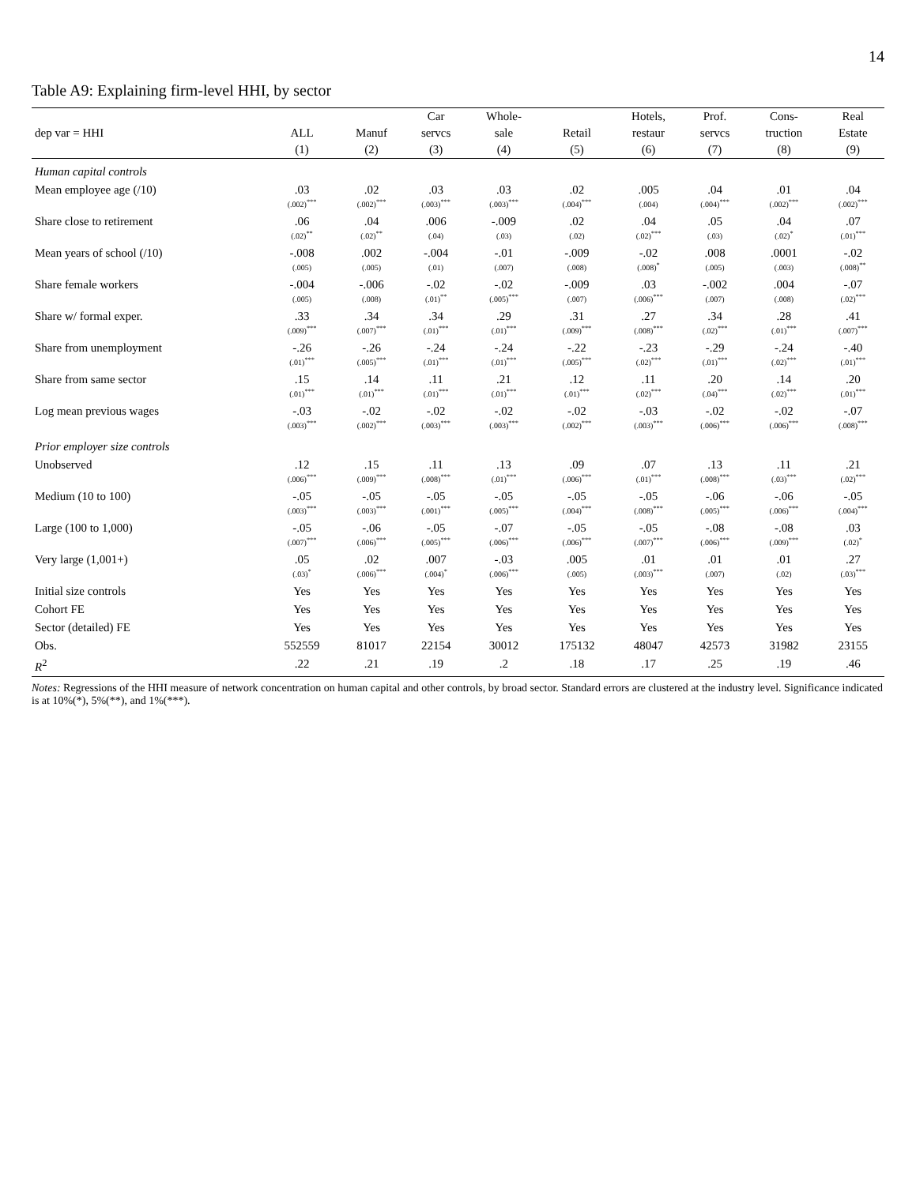14
Table A9: Explaining firm-level HHI, by sector
| | | | Car | Whole- | | Hotels, | Prof. | Cons- | Real |
| --- | --- | --- | --- | --- | --- | --- | --- | --- | --- |
| dep var = HHI | ALL | Manuf | servcs | sale | Retail | restaur | servcs | truction | Estate |
| | (1) | (2) | (3) | (4) | (5) | (6) | (7) | (8) | (9) |
| Human capital controls | | | | | | | | | |
| Mean employee age (/10) | .03 (.002)<sup>***</sup> | .02 (.002)<sup>***</sup> | .03 (.003)<sup>***</sup> | .03 (.003)<sup>***</sup> | .02 (.004)<sup>***</sup> | .005 (.004) | .04 (.004)<sup>***</sup> | .01 (.002)<sup>***</sup> | .04 (.002)<sup>***</sup> |
| Share close to retirement | .06 (.02)<sup>**</sup> | .04 (.02)<sup>**</sup> | .006 (.04) | -.009 (.03) | .02 (.02) | .04 (.02)<sup>***</sup> | .05 (.03) | .04 (.02)<sup>*</sup> | .07 (.01)<sup>***</sup> |
| Mean years of school (/10) | -.008 (.005) | .002 (.005) | -.004 (.01) | -.01 (.007) | -.009 (.008) | -.02 (.008)<sup>*</sup> | .008 (.005) | .0001 (.003) | -.02 (.008)<sup>**</sup> |
| Share female workers | -.004 (.005) | -.006 (.008) | -.02 (.01)<sup>**</sup> | -.02 (.005)<sup>***</sup> | -.009 (.007) | .03 (.006)<sup>***</sup> | -.002 (.007) | .004 (.008) | -.07 (.02)<sup>***</sup> |
| Share w/ formal exper. | .33 (.009)<sup>***</sup> | .34 (.007)<sup>***</sup> | .34 (.01)<sup>***</sup> | .29 (.01)<sup>***</sup> | .31 (.009)<sup>***</sup> | .27 (.008)<sup>***</sup> | .34 (.02)<sup>***</sup> | .28 (.01)<sup>***</sup> | .41 (.007)<sup>***</sup> |
| Share from unemployment | -.26 (.01)<sup>***</sup> | -.26 (.005)<sup>***</sup> | -.24 (.01)<sup>***</sup> | -.24 (.01)<sup>***</sup> | -.22 (.005)<sup>***</sup> | -.23 (.02)<sup>***</sup> | -.29 (.01)<sup>***</sup> | -.24 (.02)<sup>***</sup> | -.40 (.01)<sup>***</sup> |
| Share from same sector | .15 (.01)<sup>***</sup> | .14 (.01)<sup>***</sup> | .11 (.01)<sup>***</sup> | .21 (.01)<sup>***</sup> | .12 (.01)<sup>***</sup> | .11 (.02)<sup>***</sup> | .20 (.04)<sup>***</sup> | .14 (.02)<sup>***</sup> | .20 (.01)<sup>***</sup> |
| Log mean previous wages | -.03 (.003)<sup>***</sup> | -.02 (.002)<sup>***</sup> | -.02 (.003)<sup>***</sup> | -.02 (.003)<sup>***</sup> | -.02 (.002)<sup>***</sup> | -.03 (.003)<sup>***</sup> | -.02 (.006)<sup>***</sup> | -.02 (.006)<sup>***</sup> | -.07 (.008)<sup>***</sup> |
| Prior employer size controls | | | | | | | | | |
| Unobserved | .12 (.006)<sup>***</sup> | .15 (.009)<sup>***</sup> | .11 (.008)<sup>***</sup> | .13 (.01)<sup>***</sup> | .09 (.006)<sup>***</sup> | .07 (.01)<sup>***</sup> | .13 (.008)<sup>***</sup> | .11 (.03)<sup>***</sup> | .21 (.02)<sup>***</sup> |
| Medium (10 to 100) | -.05 (.003)<sup>***</sup> | -.05 (.003)<sup>***</sup> | -.05 (.001)<sup>***</sup> | -.05 (.005)<sup>***</sup> | -.05 (.004)<sup>***</sup> | -.05 (.008)<sup>***</sup> | -.06 (.005)<sup>***</sup> | -.06 (.006)<sup>***</sup> | -.05 (.004)<sup>***</sup> |
| Large (100 to 1,000) | -.05 (.007)<sup>***</sup> | -.06 (.006)<sup>***</sup> | -.05 (.005)<sup>***</sup> | -.07 (.006)<sup>***</sup> | -.05 (.006)<sup>***</sup> | -.05 (.007)<sup>***</sup> | -.08 (.006)<sup>***</sup> | -.08 (.009)<sup>***</sup> | .03 (.02)<sup>*</sup> |
| Very large (1,001+) | .05 (.03)<sup>*</sup> | .02 (.006)<sup>***</sup> | .007 (.004)<sup>*</sup> | -.03 (.006)<sup>***</sup> | .005 (.005) | .01 (.003)<sup>***</sup> | .01 (.007) | .01 (.02) | .27 (.03)<sup>***</sup> |
| Initial size controls | Yes | Yes | Yes | Yes | Yes | Yes | Yes | Yes | Yes |
| Cohort FE | Yes | Yes | Yes | Yes | Yes | Yes | Yes | Yes | Yes |
| Sector (detailed) FE | Yes | Yes | Yes | Yes | Yes | Yes | Yes | Yes | Yes |
| Obs. | 552559 | 81017 | 22154 | 30012 | 175132 | 48047 | 42573 | 31982 | 23155 |
| R<sup>2</sup> | .22 | .21 | .19 | .2 | .18 | .17 | .25 | .19 | .46 |
Notes: Regressions of the HHI measure of network concentration on human capital and other controls, by broad sector. Standard errors are clustered at the industry level. Significance indicated is at 10%(*), 5%(**), and 1%(***).